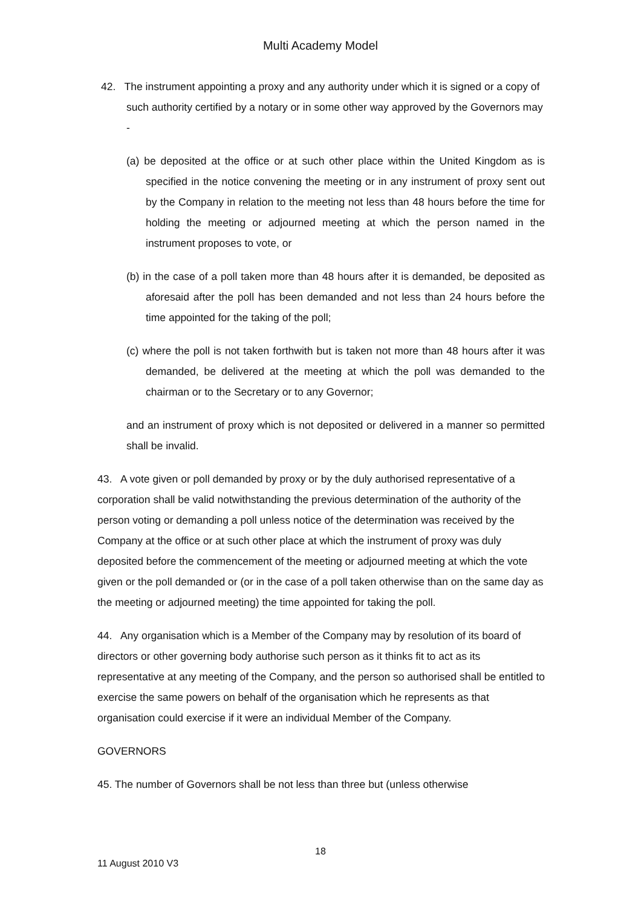Multi Academy Model
42. The instrument appointing a proxy and any authority under which it is signed or a copy of such authority certified by a notary or in some other way approved by the Governors may -
(a) be deposited at the office or at such other place within the United Kingdom as is specified in the notice convening the meeting or in any instrument of proxy sent out by the Company in relation to the meeting not less than 48 hours before the time for holding the meeting or adjourned meeting at which the person named in the instrument proposes to vote, or
(b) in the case of a poll taken more than 48 hours after it is demanded, be deposited as aforesaid after the poll has been demanded and not less than 24 hours before the time appointed for the taking of the poll;
(c) where the poll is not taken forthwith but is taken not more than 48 hours after it was demanded, be delivered at the meeting at which the poll was demanded to the chairman or to the Secretary or to any Governor;
and an instrument of proxy which is not deposited or delivered in a manner so permitted shall be invalid.
43. A vote given or poll demanded by proxy or by the duly authorised representative of a corporation shall be valid notwithstanding the previous determination of the authority of the person voting or demanding a poll unless notice of the determination was received by the Company at the office or at such other place at which the instrument of proxy was duly deposited before the commencement of the meeting or adjourned meeting at which the vote given or the poll demanded or (or in the case of a poll taken otherwise than on the same day as the meeting or adjourned meeting) the time appointed for taking the poll.
44. Any organisation which is a Member of the Company may by resolution of its board of directors or other governing body authorise such person as it thinks fit to act as its representative at any meeting of the Company, and the person so authorised shall be entitled to exercise the same powers on behalf of the organisation which he represents as that organisation could exercise if it were an individual Member of the Company.
GOVERNORS
45. The number of Governors shall be not less than three but (unless otherwise
18
11 August 2010 V3